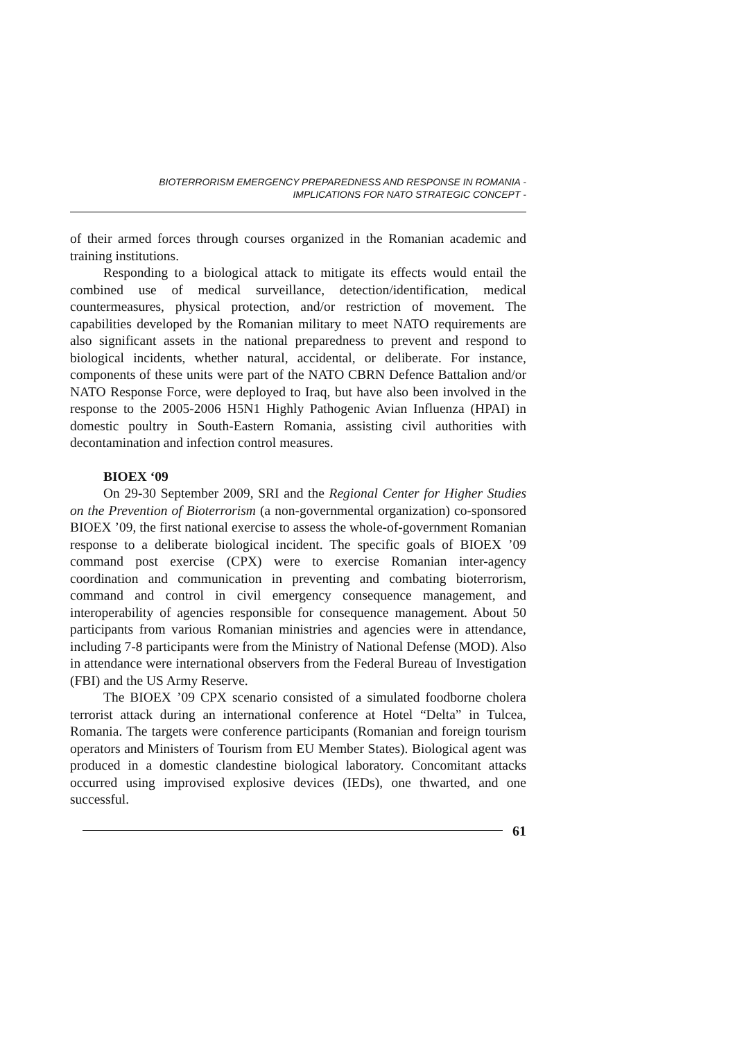BIOTERRORISM EMERGENCY PREPAREDNESS AND RESPONSE IN ROMANIA -
IMPLICATIONS FOR NATO STRATEGIC CONCEPT -
of their armed forces through courses organized in the Romanian academic and training institutions.
Responding to a biological attack to mitigate its effects would entail the combined use of medical surveillance, detection/identification, medical countermeasures, physical protection, and/or restriction of movement. The capabilities developed by the Romanian military to meet NATO requirements are also significant assets in the national preparedness to prevent and respond to biological incidents, whether natural, accidental, or deliberate. For instance, components of these units were part of the NATO CBRN Defence Battalion and/or NATO Response Force, were deployed to Iraq, but have also been involved in the response to the 2005-2006 H5N1 Highly Pathogenic Avian Influenza (HPAI) in domestic poultry in South-Eastern Romania, assisting civil authorities with decontamination and infection control measures.
BIOEX ‘09
On 29-30 September 2009, SRI and the Regional Center for Higher Studies on the Prevention of Bioterrorism (a non-governmental organization) co-sponsored BIOEX ’09, the first national exercise to assess the whole-of-government Romanian response to a deliberate biological incident. The specific goals of BIOEX ’09 command post exercise (CPX) were to exercise Romanian inter-agency coordination and communication in preventing and combating bioterrorism, command and control in civil emergency consequence management, and interoperability of agencies responsible for consequence management. About 50 participants from various Romanian ministries and agencies were in attendance, including 7-8 participants were from the Ministry of National Defense (MOD). Also in attendance were international observers from the Federal Bureau of Investigation (FBI) and the US Army Reserve.
The BIOEX ’09 CPX scenario consisted of a simulated foodborne cholera terrorist attack during an international conference at Hotel “Delta” in Tulcea, Romania. The targets were conference participants (Romanian and foreign tourism operators and Ministers of Tourism from EU Member States). Biological agent was produced in a domestic clandestine biological laboratory. Concomitant attacks occurred using improvised explosive devices (IEDs), one thwarted, and one successful.
61